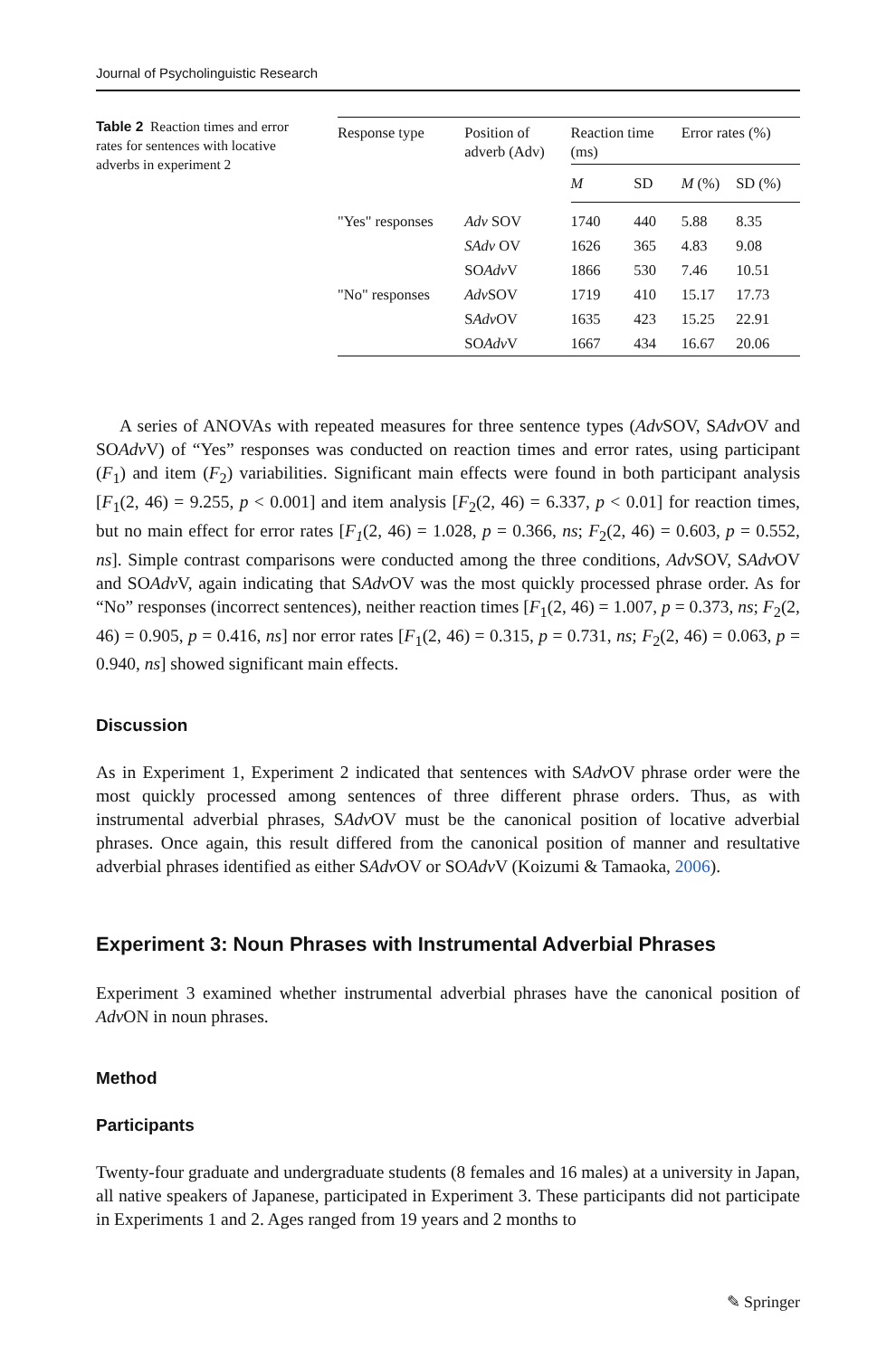Journal of Psycholinguistic Research
Table 2 Reaction times and error rates for sentences with locative adverbs in experiment 2
| Response type | Position of adverb (Adv) | Reaction time (ms) | | Error rates (%) | |
| --- | --- | --- | --- | --- | --- |
| | | M | SD | M (%) | SD (%) |
| "Yes" responses | Adv SOV | 1740 | 440 | 5.88 | 8.35 |
| | SAdv OV | 1626 | 365 | 4.83 | 9.08 |
| | SO Adv V | 1866 | 530 | 7.46 | 10.51 |
| "No" responses | Adv SOV | 1719 | 410 | 15.17 | 17.73 |
| | S Adv OV | 1635 | 423 | 15.25 | 22.91 |
| | SO Adv V | 1667 | 434 | 16.67 | 20.06 |
A series of ANOVAs with repeated measures for three sentence types (Adv SOV, SAdv OV and SOAdv V) of “Yes” responses was conducted on reaction times and error rates, using participant (F<sub>1</sub>) and item (F<sub>2</sub>) variabilities. Significant main effects were found in both participant analysis [F<sub>1</sub>(2, 46) = 9.255, p < 0.001] and item analysis [F<sub>2</sub>(2, 46) = 6.337, p < 0.01] for reaction times, but no main effect for error rates [F<sub>1</sub>(2, 46) = 1.028, p = 0.366, ns; F<sub>2</sub>(2, 46) = 0.603, p = 0.552, ns]. Simple contrast comparisons were conducted among the three conditions, Adv SOV, SAdv OV and SOAdv V, again indicating that SAdv OV was the most quickly processed phrase order. As for “No” responses (incorrect sentences), neither reaction times [F<sub>1</sub>(2, 46) = 1.007, p = 0.373, ns; F<sub>2</sub>(2, 46) = 0.905, p = 0.416, ns] nor error rates [F<sub>1</sub>(2, 46) = 0.315, p = 0.731, ns; F<sub>2</sub>(2, 46) = 0.063, p = 0.940, ns] showed significant main effects.
Discussion
As in Experiment 1, Experiment 2 indicated that sentences with SAdv OV phrase order were the most quickly processed among sentences of three different phrase orders. Thus, as with instrumental adverbial phrases, SAdv OV must be the canonical position of locative adverbial phrases. Once again, this result differed from the canonical position of manner and resultative adverbial phrases identified as either SAdv OV or SOAdv V (Koizumi & Tamaoka, 2006).
Experiment 3: Noun Phrases with Instrumental Adverbial Phrases
Experiment 3 examined whether instrumental adverbial phrases have the canonical position of Adv ON in noun phrases.
Method
Participants
Twenty-four graduate and undergraduate students (8 females and 16 males) at a university in Japan, all native speakers of Japanese, participated in Experiment 3. These participants did not participate in Experiments 1 and 2. Ages ranged from 19 years and 2 months to
✎ Springer